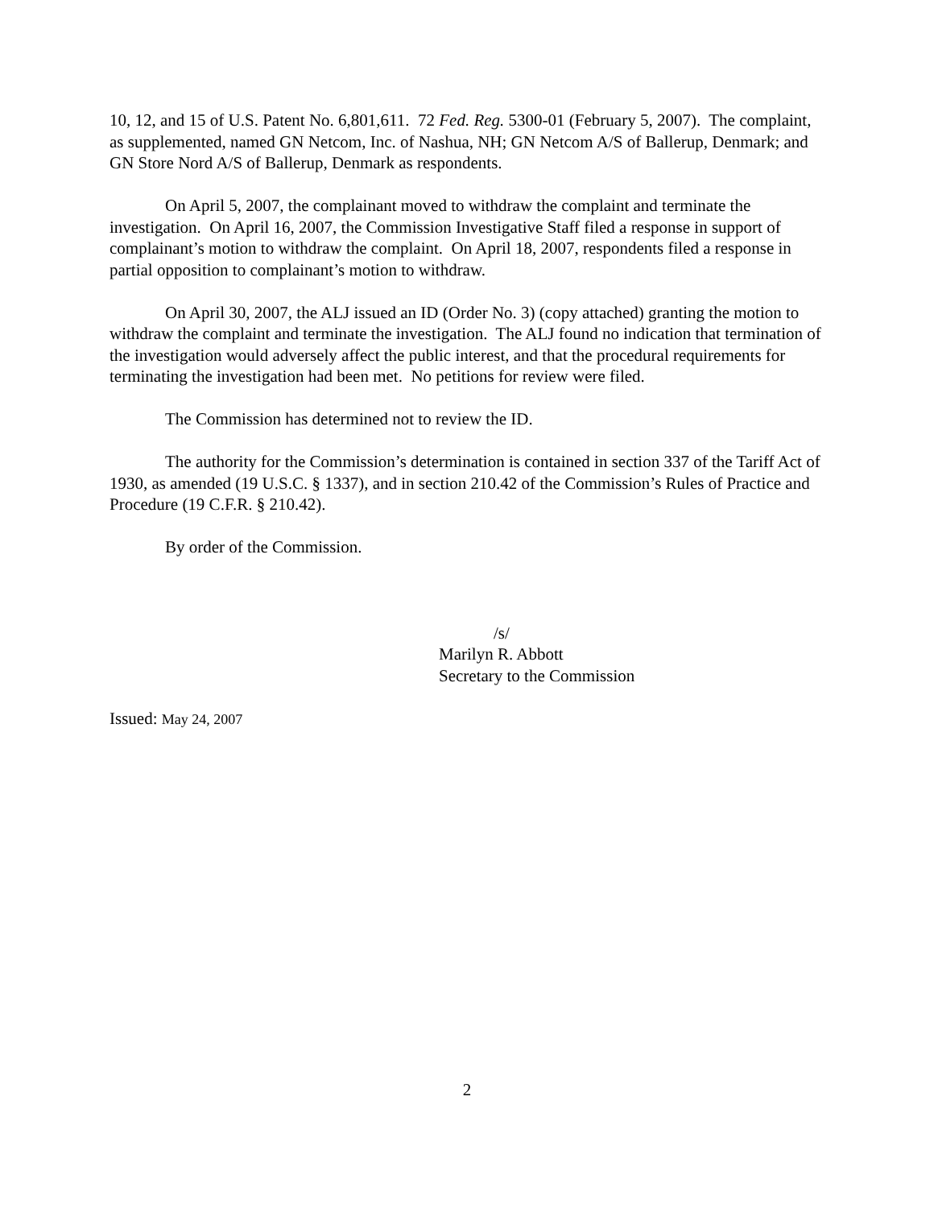10, 12, and 15 of U.S. Patent No. 6,801,611. 72 Fed. Reg. 5300-01 (February 5, 2007). The complaint, as supplemented, named GN Netcom, Inc. of Nashua, NH; GN Netcom A/S of Ballerup, Denmark; and GN Store Nord A/S of Ballerup, Denmark as respondents.
On April 5, 2007, the complainant moved to withdraw the complaint and terminate the investigation. On April 16, 2007, the Commission Investigative Staff filed a response in support of complainant’s motion to withdraw the complaint. On April 18, 2007, respondents filed a response in partial opposition to complainant’s motion to withdraw.
On April 30, 2007, the ALJ issued an ID (Order No. 3) (copy attached) granting the motion to withdraw the complaint and terminate the investigation. The ALJ found no indication that termination of the investigation would adversely affect the public interest, and that the procedural requirements for terminating the investigation had been met. No petitions for review were filed.
The Commission has determined not to review the ID.
The authority for the Commission’s determination is contained in section 337 of the Tariff Act of 1930, as amended (19 U.S.C. § 1337), and in section 210.42 of the Commission’s Rules of Practice and Procedure (19 C.F.R. § 210.42).
By order of the Commission.
/s/
Marilyn R. Abbott
Secretary to the Commission
Issued: May 24, 2007
2